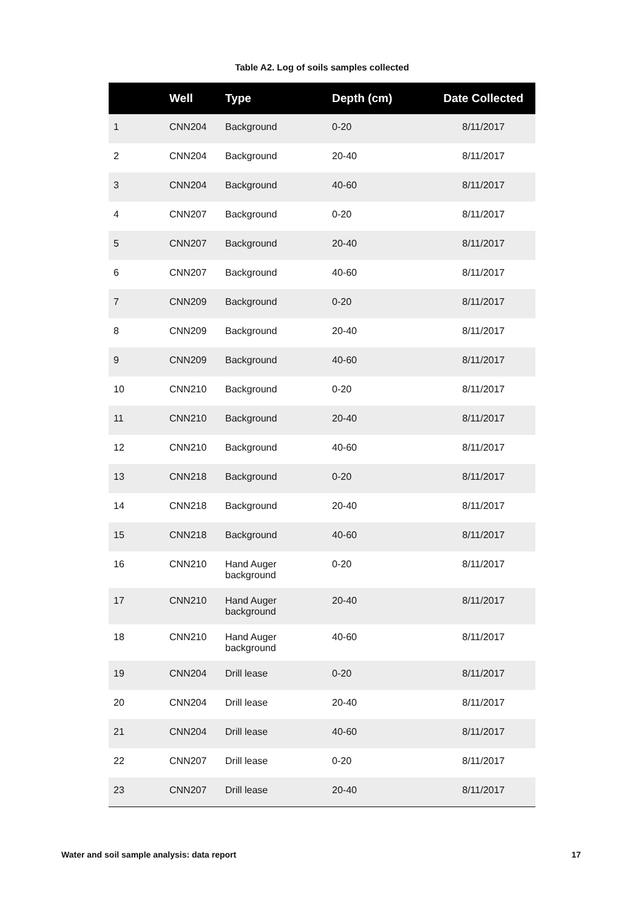Table A2. Log of soils samples collected
| | Well | Type | Depth (cm) | Date Collected |
| --- | --- | --- | --- | --- |
| 1 | CNN204 | Background | 0-20 | 8/11/2017 |
| 2 | CNN204 | Background | 20-40 | 8/11/2017 |
| 3 | CNN204 | Background | 40-60 | 8/11/2017 |
| 4 | CNN207 | Background | 0-20 | 8/11/2017 |
| 5 | CNN207 | Background | 20-40 | 8/11/2017 |
| 6 | CNN207 | Background | 40-60 | 8/11/2017 |
| 7 | CNN209 | Background | 0-20 | 8/11/2017 |
| 8 | CNN209 | Background | 20-40 | 8/11/2017 |
| 9 | CNN209 | Background | 40-60 | 8/11/2017 |
| 10 | CNN210 | Background | 0-20 | 8/11/2017 |
| 11 | CNN210 | Background | 20-40 | 8/11/2017 |
| 12 | CNN210 | Background | 40-60 | 8/11/2017 |
| 13 | CNN218 | Background | 0-20 | 8/11/2017 |
| 14 | CNN218 | Background | 20-40 | 8/11/2017 |
| 15 | CNN218 | Background | 40-60 | 8/11/2017 |
| 16 | CNN210 | Hand Auger background | 0-20 | 8/11/2017 |
| 17 | CNN210 | Hand Auger background | 20-40 | 8/11/2017 |
| 18 | CNN210 | Hand Auger background | 40-60 | 8/11/2017 |
| 19 | CNN204 | Drill lease | 0-20 | 8/11/2017 |
| 20 | CNN204 | Drill lease | 20-40 | 8/11/2017 |
| 21 | CNN204 | Drill lease | 40-60 | 8/11/2017 |
| 22 | CNN207 | Drill lease | 0-20 | 8/11/2017 |
| 23 | CNN207 | Drill lease | 20-40 | 8/11/2017 |
Water and soil sample analysis: data report 17